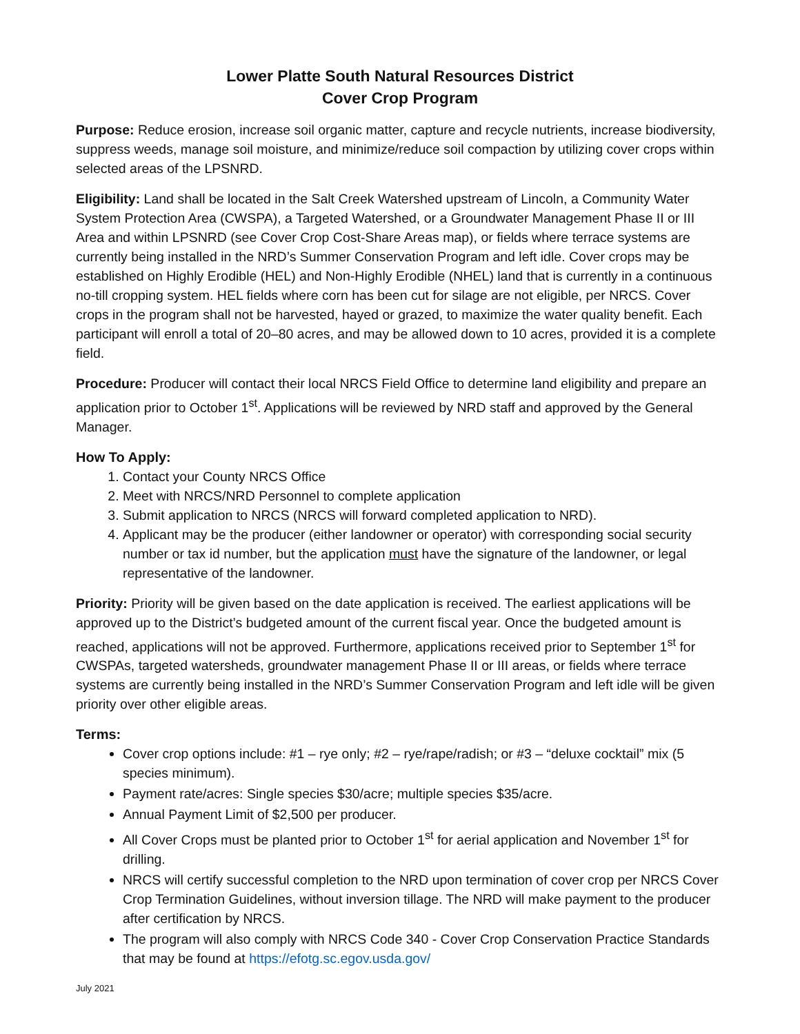Lower Platte South Natural Resources District
Cover Crop Program
Purpose: Reduce erosion, increase soil organic matter, capture and recycle nutrients, increase biodiversity, suppress weeds, manage soil moisture, and minimize/reduce soil compaction by utilizing cover crops within selected areas of the LPSNRD.
Eligibility: Land shall be located in the Salt Creek Watershed upstream of Lincoln, a Community Water System Protection Area (CWSPA), a Targeted Watershed, or a Groundwater Management Phase II or III Area and within LPSNRD (see Cover Crop Cost-Share Areas map), or fields where terrace systems are currently being installed in the NRD’s Summer Conservation Program and left idle. Cover crops may be established on Highly Erodible (HEL) and Non-Highly Erodible (NHEL) land that is currently in a continuous no-till cropping system. HEL fields where corn has been cut for silage are not eligible, per NRCS. Cover crops in the program shall not be harvested, hayed or grazed, to maximize the water quality benefit. Each participant will enroll a total of 20–80 acres, and may be allowed down to 10 acres, provided it is a complete field.
Procedure: Producer will contact their local NRCS Field Office to determine land eligibility and prepare an application prior to October 1<sup>st</sup>. Applications will be reviewed by NRD staff and approved by the General Manager.
How To Apply:
1. Contact your County NRCS Office
2. Meet with NRCS/NRD Personnel to complete application
3. Submit application to NRCS (NRCS will forward completed application to NRD).
4. Applicant may be the producer (either landowner or operator) with corresponding social security number or tax id number, but the application must have the signature of the landowner, or legal representative of the landowner.
Priority: Priority will be given based on the date application is received. The earliest applications will be approved up to the District’s budgeted amount of the current fiscal year. Once the budgeted amount is reached, applications will not be approved. Furthermore, applications received prior to September 1<sup>st</sup> for CWSPAs, targeted watersheds, groundwater management Phase II or III areas, or fields where terrace systems are currently being installed in the NRD’s Summer Conservation Program and left idle will be given priority over other eligible areas.
Terms:
Cover crop options include: #1 – rye only; #2 – rye/rape/radish; or #3 – “deluxe cocktail” mix (5 species minimum).
Payment rate/acres: Single species $30/acre; multiple species $35/acre.
Annual Payment Limit of $2,500 per producer.
All Cover Crops must be planted prior to October 1<sup>st</sup> for aerial application and November 1<sup>st</sup> for drilling.
NRCS will certify successful completion to the NRD upon termination of cover crop per NRCS Cover Crop Termination Guidelines, without inversion tillage. The NRD will make payment to the producer after certification by NRCS.
The program will also comply with NRCS Code 340 - Cover Crop Conservation Practice Standards that may be found at https://efotg.sc.egov.usda.gov/
July 2021